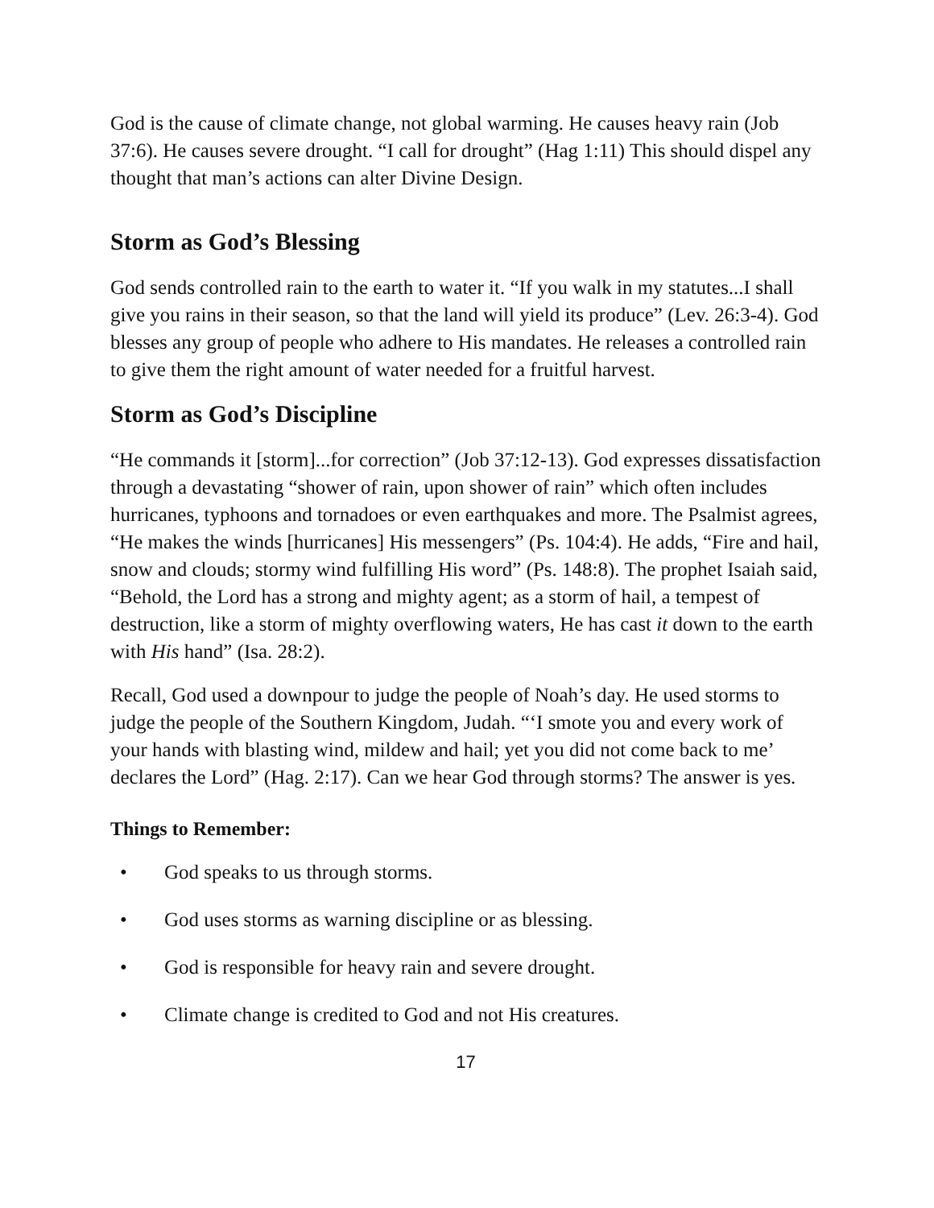God is the cause of climate change, not global warming. He causes heavy rain (Job 37:6). He causes severe drought. “I call for drought” (Hag 1:11) This should dispel any thought that man’s actions can alter Divine Design.
Storm as God’s Blessing
God sends controlled rain to the earth to water it. “If you walk in my statutes...I shall give you rains in their season, so that the land will yield its produce” (Lev. 26:3-4). God blesses any group of people who adhere to His mandates. He releases a controlled rain to give them the right amount of water needed for a fruitful harvest.
Storm as God’s Discipline
“He commands it [storm]...for correction” (Job 37:12-13). God expresses dissatisfaction through a devastating “shower of rain, upon shower of rain” which often includes hurricanes, typhoons and tornadoes or even earthquakes and more. The Psalmist agrees, “He makes the winds [hurricanes] His messengers” (Ps. 104:4). He adds, “Fire and hail, snow and clouds; stormy wind fulfilling His word” (Ps. 148:8). The prophet Isaiah said, “Behold, the Lord has a strong and mighty agent; as a storm of hail, a tempest of destruction, like a storm of mighty overflowing waters, He has cast it down to the earth with His hand” (Isa. 28:2).
Recall, God used a downpour to judge the people of Noah’s day. He used storms to judge the people of the Southern Kingdom, Judah. “‘I smote you and every work of your hands with blasting wind, mildew and hail; yet you did not come back to me’ declares the Lord” (Hag. 2:17). Can we hear God through storms? The answer is yes.
Things to Remember:
• God speaks to us through storms.
• God uses storms as warning discipline or as blessing.
• God is responsible for heavy rain and severe drought.
• Climate change is credited to God and not His creatures.
17